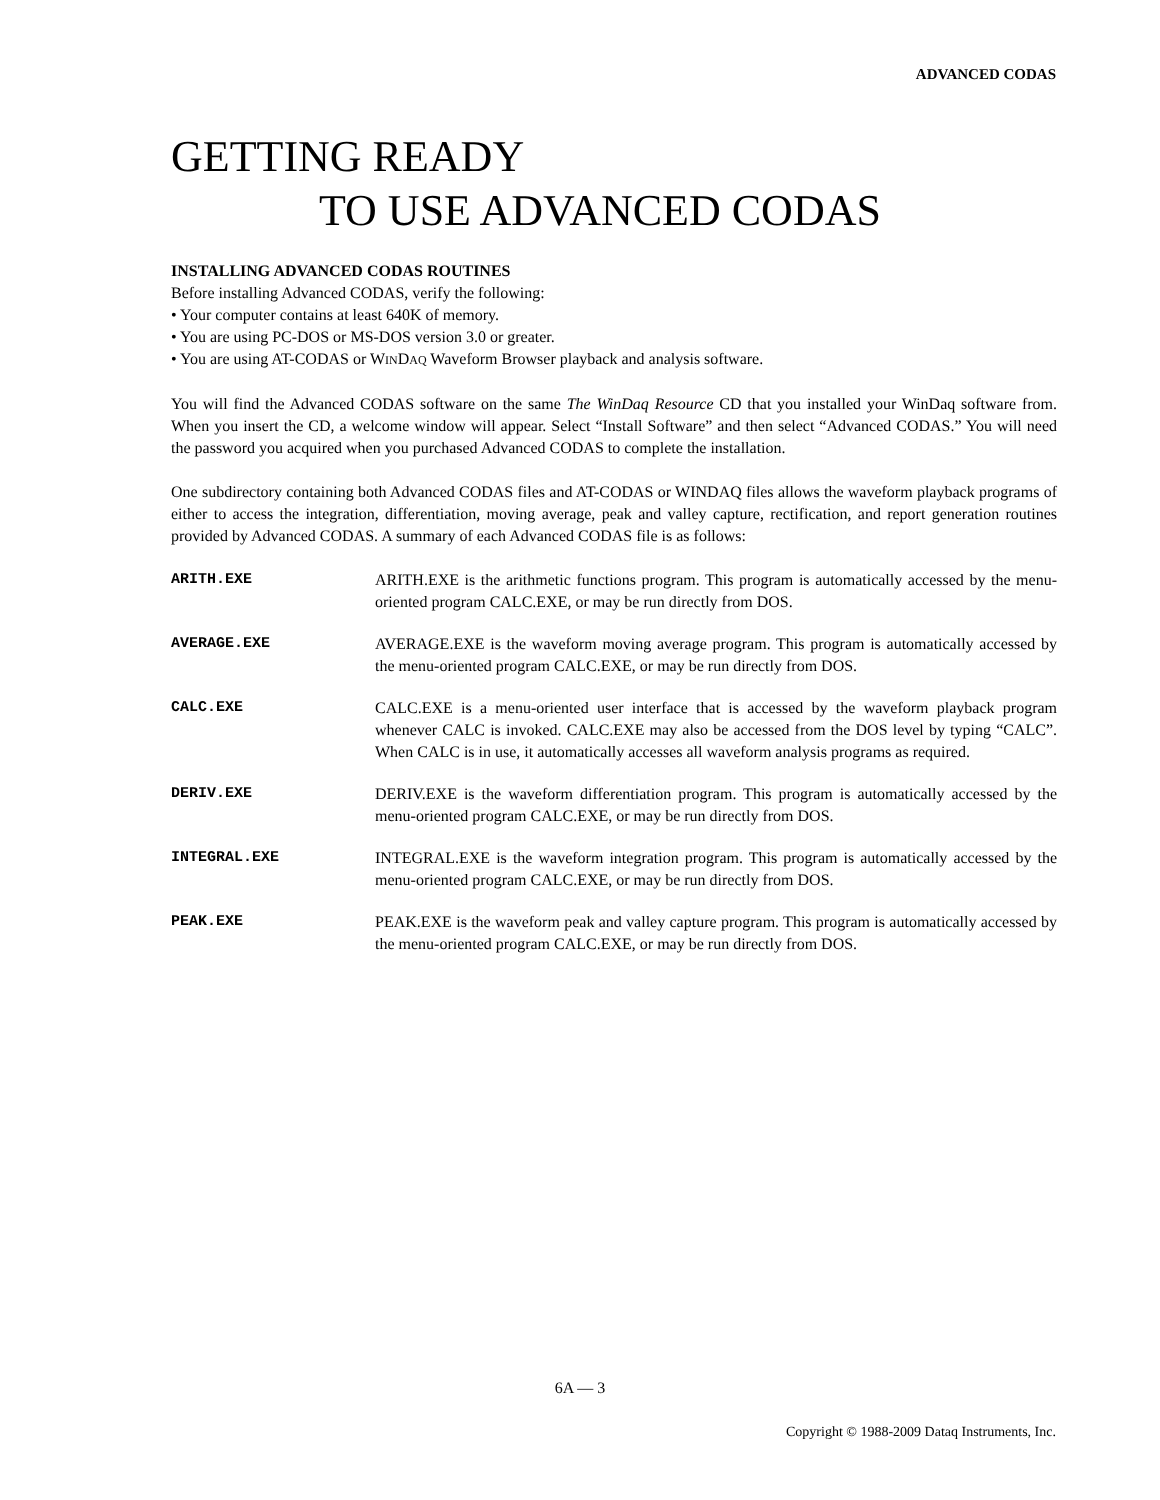ADVANCED CODAS
GETTING READY
TO USE ADVANCED CODAS
INSTALLING ADVANCED CODAS ROUTINES
Before installing Advanced CODAS, verify the following:
• Your computer contains at least 640K of memory.
• You are using PC-DOS or MS-DOS version 3.0 or greater.
• You are using AT-CODAS or WINDAQ Waveform Browser playback and analysis software.
You will find the Advanced CODAS software on the same The WinDaq Resource CD that you installed your WinDaq software from. When you insert the CD, a welcome window will appear. Select “Install Software” and then select “Advanced CODAS.” You will need the password you acquired when you purchased Advanced CODAS to complete the installation.
One subdirectory containing both Advanced CODAS files and AT-CODAS or WINDAQ files allows the waveform playback programs of either to access the integration, differentiation, moving average, peak and valley capture, rectification, and report generation routines provided by Advanced CODAS. A summary of each Advanced CODAS file is as follows:
ARITH.EXE ARITH.EXE is the arithmetic functions program. This program is automatically accessed by the menu-oriented program CALC.EXE, or may be run directly from DOS.
AVERAGE.EXE AVERAGE.EXE is the waveform moving average program. This program is automatically accessed by the menu-oriented program CALC.EXE, or may be run directly from DOS.
CALC.EXE CALC.EXE is a menu-oriented user interface that is accessed by the waveform playback program whenever CALC is invoked. CALC.EXE may also be accessed from the DOS level by typing “CALC”. When CALC is in use, it automatically accesses all waveform analysis programs as required.
DERIV.EXE DERIV.EXE is the waveform differentiation program. This program is automatically accessed by the menu-oriented program CALC.EXE, or may be run directly from DOS.
INTEGRAL.EXE INTEGRAL.EXE is the waveform integration program. This program is automatically accessed by the menu-oriented program CALC.EXE, or may be run directly from DOS.
PEAK.EXE PEAK.EXE is the waveform peak and valley capture program. This program is automatically accessed by the menu-oriented program CALC.EXE, or may be run directly from DOS.
6A — 3
Copyright © 1988-2009 Dataq Instruments, Inc.